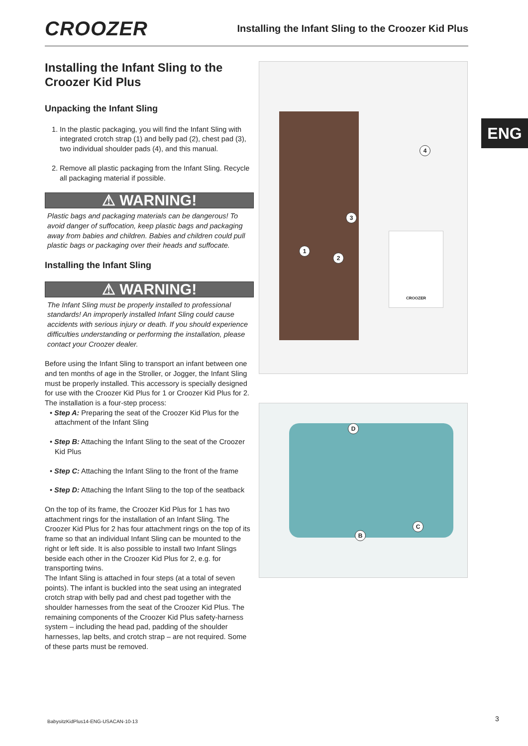CROOZER
Installing the Infant Sling to the Croozer Kid Plus
Installing the Infant Sling to the Croozer Kid Plus
Unpacking the Infant Sling
1. In the plastic packaging, you will find the Infant Sling with integrated crotch strap (1) and belly pad (2), chest pad (3), two individual shoulder pads (4), and this manual.
2. Remove all plastic packaging from the Infant Sling. Recycle all packaging material if possible.
⚠ WARNING!
Plastic bags and packaging materials can be dangerous! To avoid danger of suffocation, keep plastic bags and packaging away from babies and children. Babies and children could pull plastic bags or packaging over their heads and suffocate.
Installing the Infant Sling
⚠ WARNING!
The Infant Sling must be properly installed to professional standards! An improperly installed Infant Sling could cause accidents with serious injury or death. If you should experience difficulties understanding or performing the installation, please contact your Croozer dealer.
Before using the Infant Sling to transport an infant between one and ten months of age in the Stroller, or Jogger, the Infant Sling must be properly installed. This accessory is specially designed for use with the Croozer Kid Plus for 1 or Croozer Kid Plus for 2. The installation is a four-step process:
• Step A: Preparing the seat of the Croozer Kid Plus for the attachment of the Infant Sling
• Step B: Attaching the Infant Sling to the seat of the Croozer Kid Plus
• Step C: Attaching the Infant Sling to the front of the frame
• Step D: Attaching the Infant Sling to the top of the seatback
On the top of its frame, the Croozer Kid Plus for 1 has two attachment rings for the installation of an Infant Sling. The Croozer Kid Plus for 2 has four attachment rings on the top of its frame so that an individual Infant Sling can be mounted to the right or left side. It is also possible to install two Infant Slings beside each other in the Croozer Kid Plus for 2, e.g. for transporting twins.
The Infant Sling is attached in four steps (at a total of seven points). The infant is buckled into the seat using an integrated crotch strap with belly pad and chest pad together with the shoulder harnesses from the seat of the Croozer Kid Plus. The remaining components of the Croozer Kid Plus safety-harness system – including the head pad, padding of the shoulder harnesses, lap belts, and crotch strap – are not required. Some of these parts must be removed.
CROOZER
1
2
3
4
D
C
B
ENG
BabysitzKidPlus14-ENG-USACAN-10-13
3